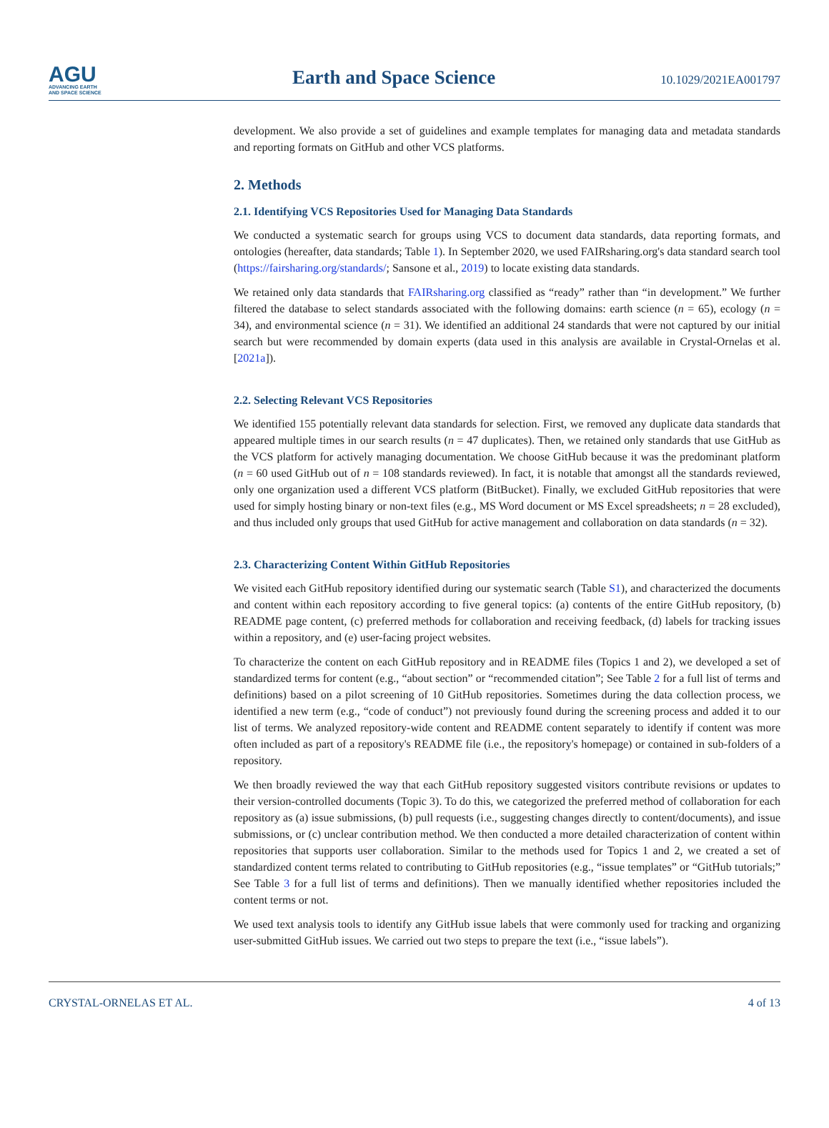AGU
ADVANCING EARTH
AND SPACE SCIENCE
Earth and Space Science
10.1029/2021EA001797
development. We also provide a set of guidelines and example templates for managing data and metadata standards and reporting formats on GitHub and other VCS platforms.
2. Methods
2.1. Identifying VCS Repositories Used for Managing Data Standards
We conducted a systematic search for groups using VCS to document data standards, data reporting formats, and ontologies (hereafter, data standards; Table 1). In September 2020, we used FAIRsharing.org's data standard search tool (https://fairsharing.org/standards/; Sansone et al., 2019) to locate existing data standards.
We retained only data standards that FAIRsharing.org classified as “ready” rather than “in development.” We further filtered the database to select standards associated with the following domains: earth science (n = 65), ecology (n = 34), and environmental science (n = 31). We identified an additional 24 standards that were not captured by our initial search but were recommended by domain experts (data used in this analysis are available in Crystal-Ornelas et al. [2021a]).
2.2. Selecting Relevant VCS Repositories
We identified 155 potentially relevant data standards for selection. First, we removed any duplicate data standards that appeared multiple times in our search results (n = 47 duplicates). Then, we retained only standards that use GitHub as the VCS platform for actively managing documentation. We choose GitHub because it was the predominant platform (n = 60 used GitHub out of n = 108 standards reviewed). In fact, it is notable that amongst all the standards reviewed, only one organization used a different VCS platform (BitBucket). Finally, we excluded GitHub repositories that were used for simply hosting binary or non-text files (e.g., MS Word document or MS Excel spreadsheets; n = 28 excluded), and thus included only groups that used GitHub for active management and collaboration on data standards (n = 32).
2.3. Characterizing Content Within GitHub Repositories
We visited each GitHub repository identified during our systematic search (Table S1), and characterized the documents and content within each repository according to five general topics: (a) contents of the entire GitHub repository, (b) README page content, (c) preferred methods for collaboration and receiving feedback, (d) labels for tracking issues within a repository, and (e) user-facing project websites.
To characterize the content on each GitHub repository and in README files (Topics 1 and 2), we developed a set of standardized terms for content (e.g., “about section” or “recommended citation”; See Table 2 for a full list of terms and definitions) based on a pilot screening of 10 GitHub repositories. Sometimes during the data collection process, we identified a new term (e.g., “code of conduct”) not previously found during the screening process and added it to our list of terms. We analyzed repository-wide content and README content separately to identify if content was more often included as part of a repository's README file (i.e., the repository's homepage) or contained in sub-folders of a repository.
We then broadly reviewed the way that each GitHub repository suggested visitors contribute revisions or updates to their version-controlled documents (Topic 3). To do this, we categorized the preferred method of collaboration for each repository as (a) issue submissions, (b) pull requests (i.e., suggesting changes directly to content/documents), and issue submissions, or (c) unclear contribution method. We then conducted a more detailed characterization of content within repositories that supports user collaboration. Similar to the methods used for Topics 1 and 2, we created a set of standardized content terms related to contributing to GitHub repositories (e.g., “issue templates” or “GitHub tutorials;” See Table 3 for a full list of terms and definitions). Then we manually identified whether repositories included the content terms or not.
We used text analysis tools to identify any GitHub issue labels that were commonly used for tracking and organizing user-submitted GitHub issues. We carried out two steps to prepare the text (i.e., “issue labels”).
CRYSTAL-ORNELAS ET AL. 4 of 13